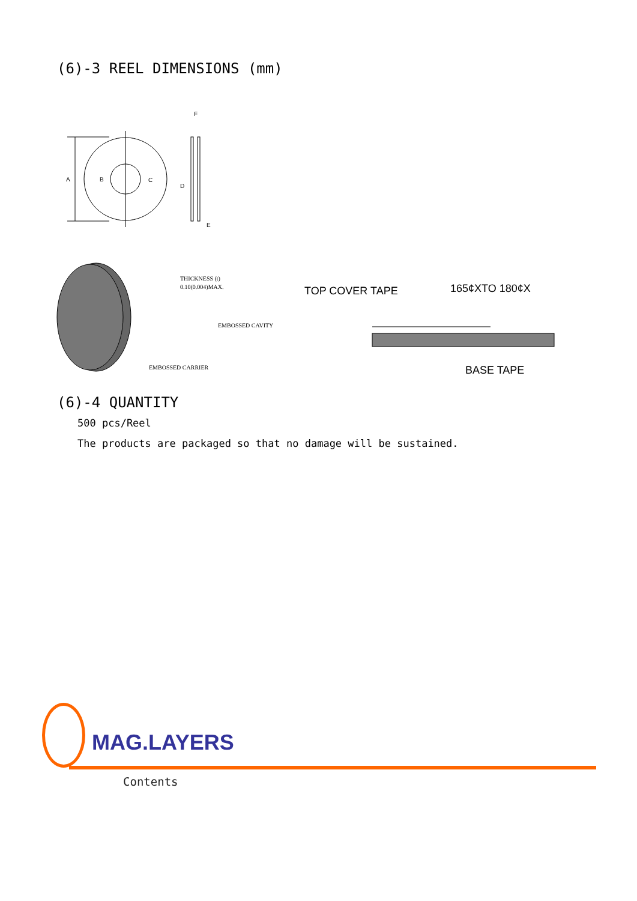(6)-3 REEL DIMENSIONS (mm)
A
B
C
D
F
E
THICKNESS (t)
0.10(0.004)MAX.
EMBOSSED CAVITY
EMBOSSED CARRIER
TOP COVER TAPE
165¢XTO 180¢X
BASE TAPE
(6)-4 QUANTITY
500 pcs/Reel
The products are packaged so that no damage will be sustained.
MAG.LAYERS
Contents